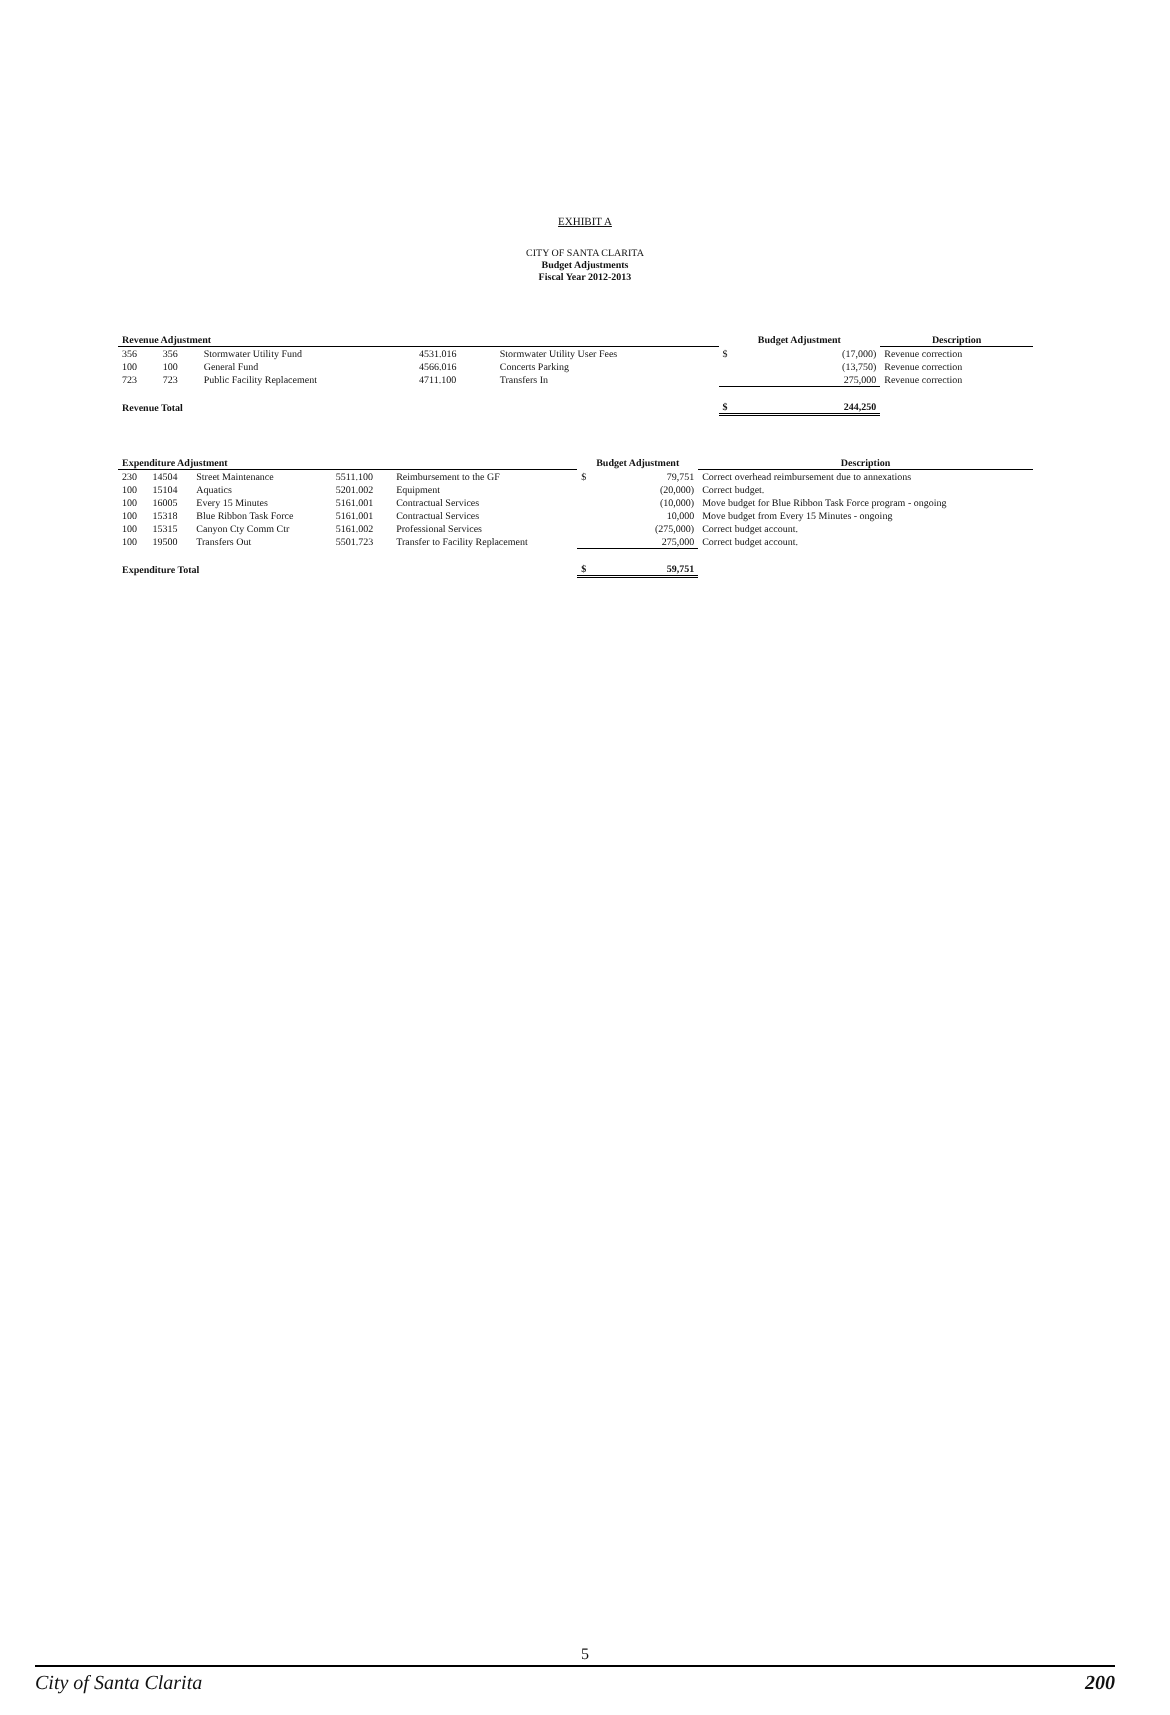EXHIBIT A
CITY OF SANTA CLARITA
Budget Adjustments
Fiscal Year 2012-2013
| Revenue Adjustment | | | | | Budget Adjustment | | Description |
| --- | --- | --- | --- | --- | --- | --- | --- |
| 356 | 356 | Stormwater Utility Fund | 4531.016 | Stormwater Utility User Fees | $ | (17,000) | Revenue correction |
| 100 | 100 | General Fund | 4566.016 | Concerts Parking | | (13,750) | Revenue correction |
| 723 | 723 | Public Facility Replacement | 4711.100 | Transfers In | | 275,000 | Revenue correction |
| Revenue Total | | | | | $ | 244,250 | |
| Expenditure Adjustment | | | | | Budget Adjustment | | Description |
| --- | --- | --- | --- | --- | --- | --- | --- |
| 230 | 14504 | Street Maintenance | 5511.100 | Reimbursement to the GF | $ | 79,751 | Correct overhead reimbursement due to annexations |
| 100 | 15104 | Aquatics | 5201.002 | Equipment | | (20,000) | Correct budget. |
| 100 | 16005 | Every 15 Minutes | 5161.001 | Contractual Services | | (10,000) | Move budget for Blue Ribbon Task Force program - ongoing |
| 100 | 15318 | Blue Ribbon Task Force | 5161.001 | Contractual Services | | 10,000 | Move budget from Every 15 Minutes - ongoing |
| 100 | 15315 | Canyon Cty Comm Ctr | 5161.002 | Professional Services | | (275,000) | Correct budget account. |
| 100 | 19500 | Transfers Out | 5501.723 | Transfer to Facility Replacement | | 275,000 | Correct budget account. |
| Expenditure Total | | | | | $ | 59,751 | |
5
City of Santa Clarita 200